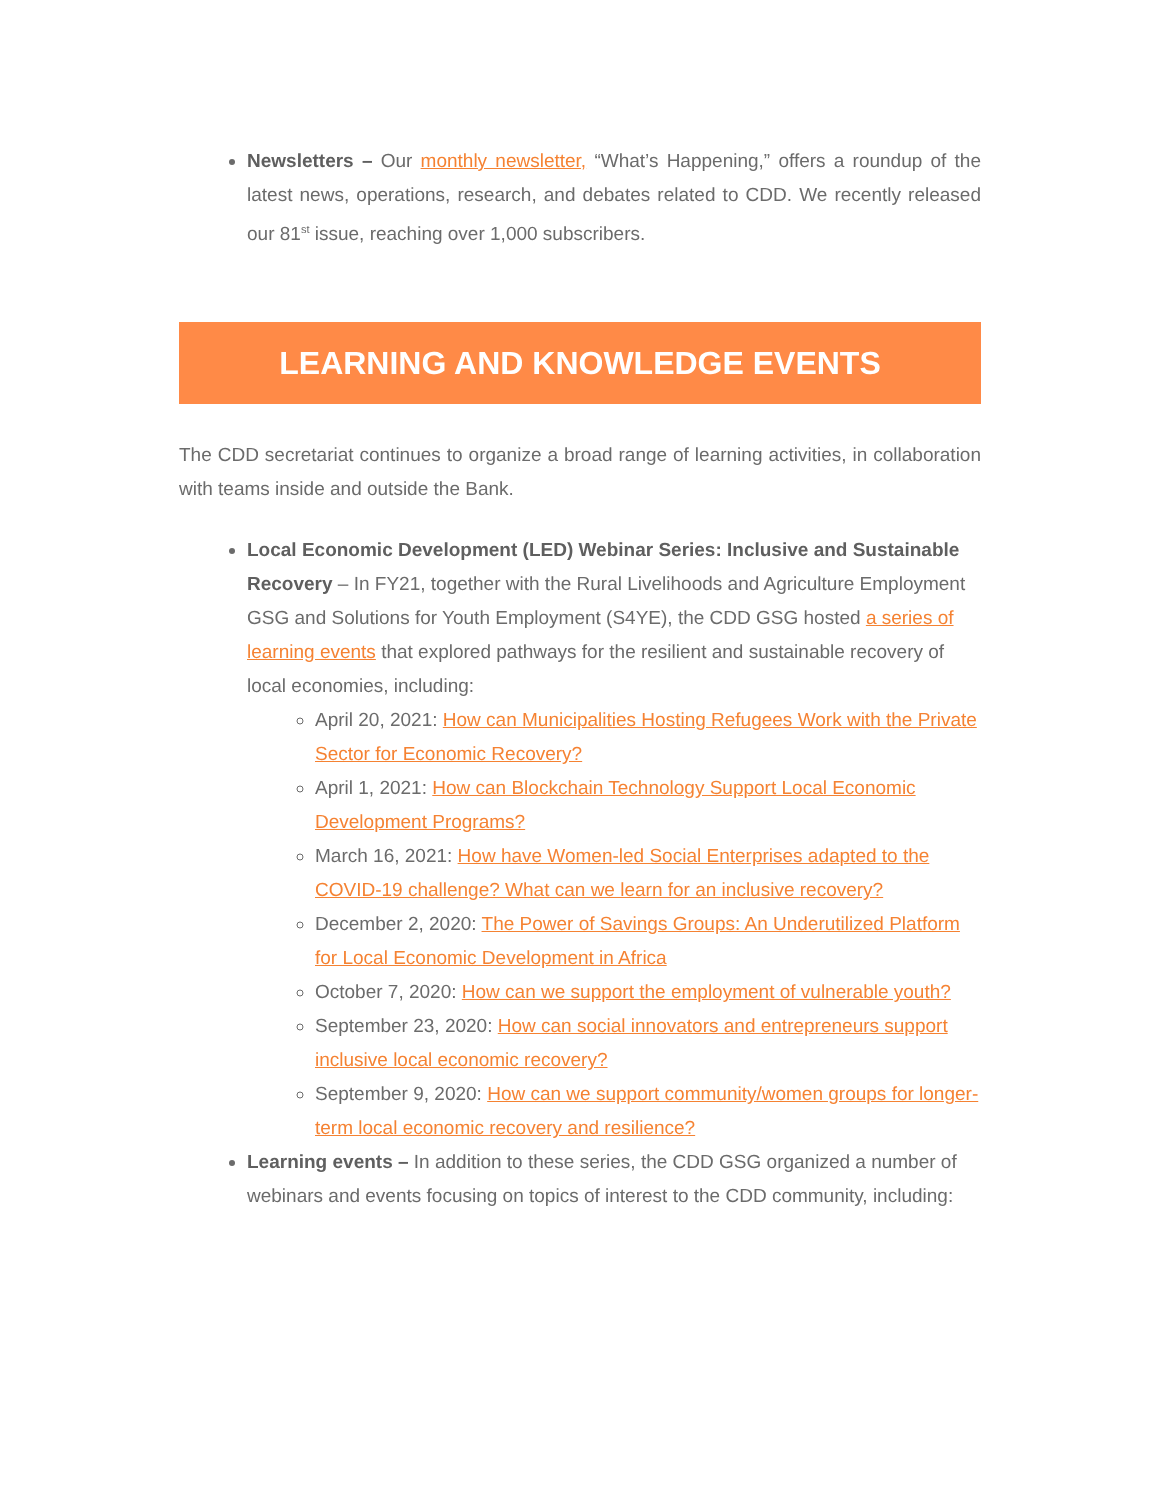Newsletters – Our monthly newsletter, “What’s Happening,” offers a roundup of the latest news, operations, research, and debates related to CDD. We recently released our 81<sup>st</sup> issue, reaching over 1,000 subscribers.
LEARNING AND KNOWLEDGE EVENTS
The CDD secretariat continues to organize a broad range of learning activities, in collaboration with teams inside and outside the Bank.
Local Economic Development (LED) Webinar Series: Inclusive and Sustainable Recovery – In FY21, together with the Rural Livelihoods and Agriculture Employment GSG and Solutions for Youth Employment (S4YE), the CDD GSG hosted a series of learning events that explored pathways for the resilient and sustainable recovery of local economies, including:
April 20, 2021: How can Municipalities Hosting Refugees Work with the Private Sector for Economic Recovery?
April 1, 2021: How can Blockchain Technology Support Local Economic Development Programs?
March 16, 2021: How have Women-led Social Enterprises adapted to the COVID-19 challenge? What can we learn for an inclusive recovery?
December 2, 2020: The Power of Savings Groups: An Underutilized Platform for Local Economic Development in Africa
October 7, 2020: How can we support the employment of vulnerable youth?
September 23, 2020: How can social innovators and entrepreneurs support inclusive local economic recovery?
September 9, 2020: How can we support community/women groups for longer-term local economic recovery and resilience?
Learning events – In addition to these series, the CDD GSG organized a number of webinars and events focusing on topics of interest to the CDD community, including: